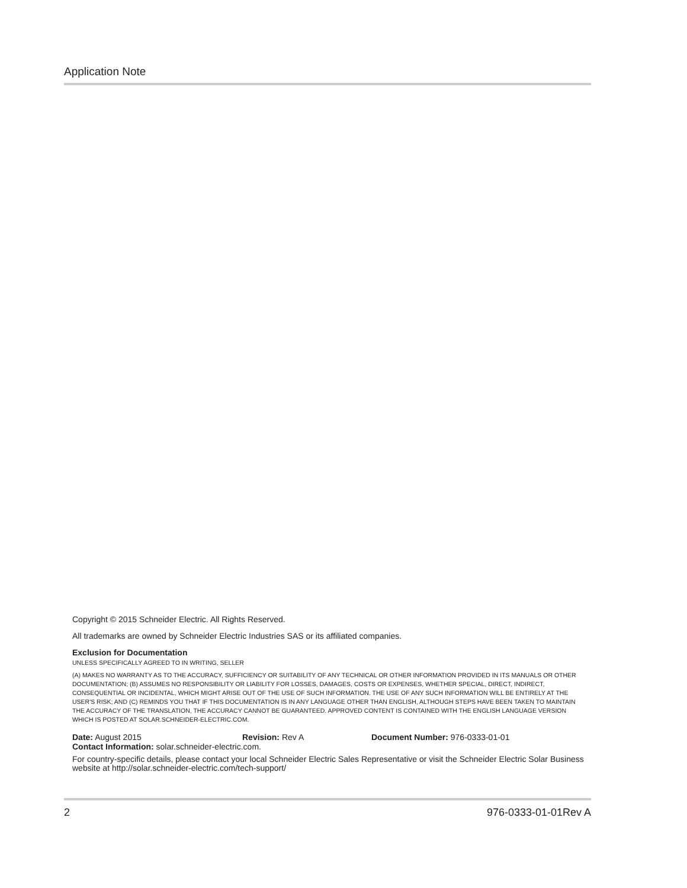Application Note
Copyright © 2015 Schneider Electric. All Rights Reserved.
All trademarks are owned by Schneider Electric Industries SAS or its affiliated companies.
Exclusion for Documentation
UNLESS SPECIFICALLY AGREED TO IN WRITING, SELLER
(A) MAKES NO WARRANTY AS TO THE ACCURACY, SUFFICIENCY OR SUITABILITY OF ANY TECHNICAL OR OTHER INFORMATION PROVIDED IN ITS MANUALS OR OTHER DOCUMENTATION; (B) ASSUMES NO RESPONSIBILITY OR LIABILITY FOR LOSSES, DAMAGES, COSTS OR EXPENSES, WHETHER SPECIAL, DIRECT, INDIRECT, CONSEQUENTIAL OR INCIDENTAL, WHICH MIGHT ARISE OUT OF THE USE OF SUCH INFORMATION. THE USE OF ANY SUCH INFORMATION WILL BE ENTIRELY AT THE USER'S RISK; AND (C) REMINDS YOU THAT IF THIS DOCUMENTATION IS IN ANY LANGUAGE OTHER THAN ENGLISH, ALTHOUGH STEPS HAVE BEEN TAKEN TO MAINTAIN THE ACCURACY OF THE TRANSLATION, THE ACCURACY CANNOT BE GUARANTEED. APPROVED CONTENT IS CONTAINED WITH THE ENGLISH LANGUAGE VERSION WHICH IS POSTED AT SOLAR.SCHNEIDER-ELECTRIC.COM.
Date: August 2015 Revision: Rev A Document Number: 976-0333-01-01
Contact Information: solar.schneider-electric.com.
For country-specific details, please contact your local Schneider Electric Sales Representative or visit the Schneider Electric Solar Business website at http://solar.schneider-electric.com/tech-support/
2 976-0333-01-01Rev A